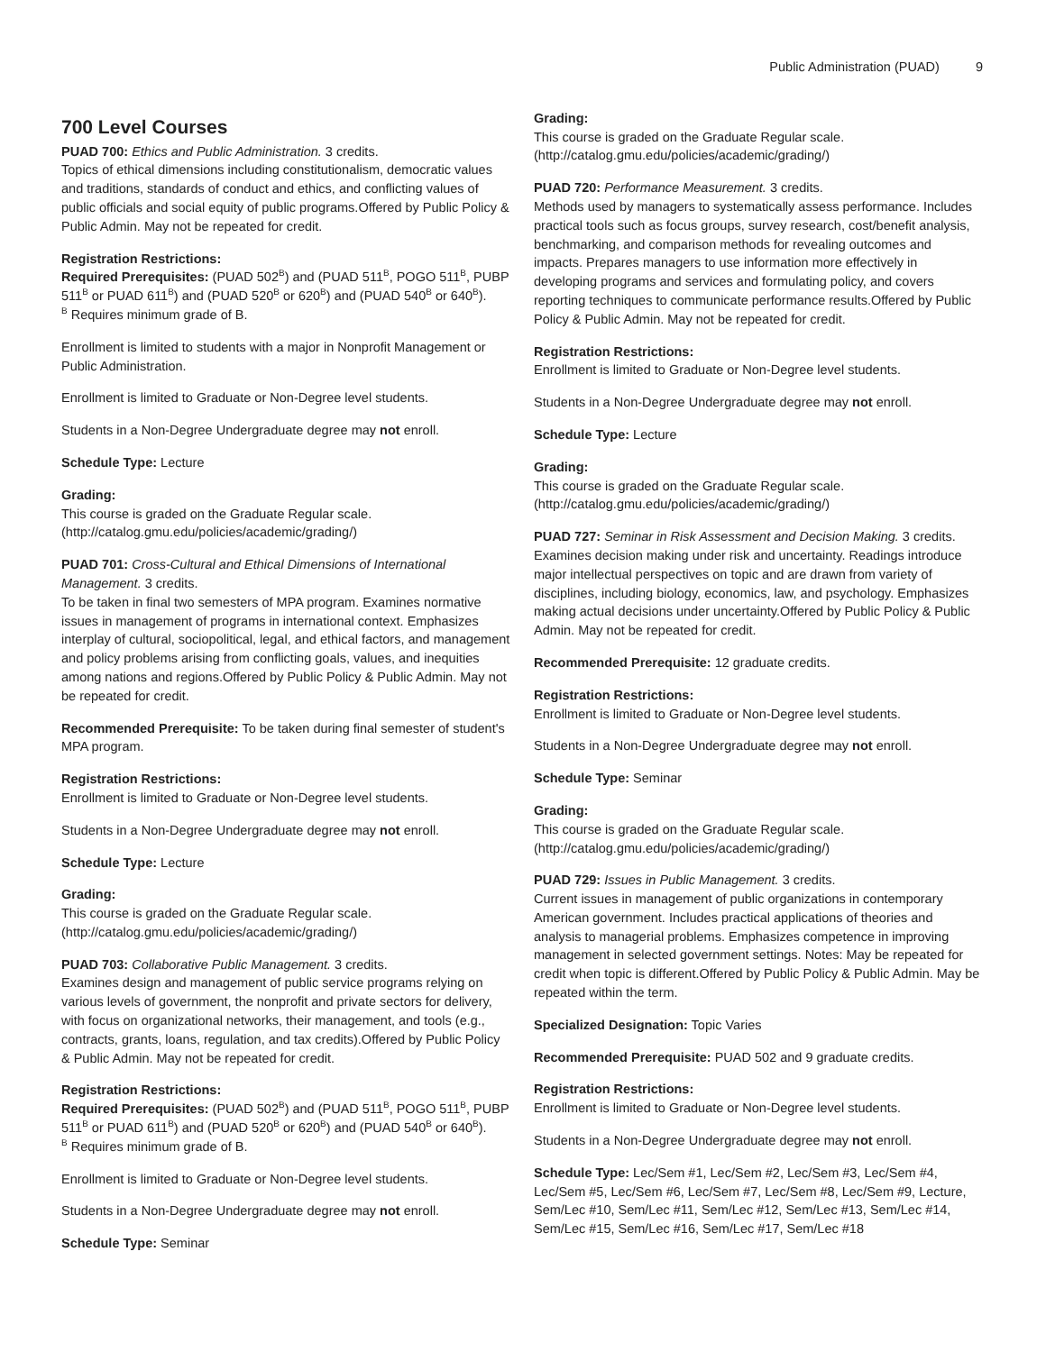Public Administration (PUAD) 9
700 Level Courses
PUAD 700: Ethics and Public Administration. 3 credits.
Topics of ethical dimensions including constitutionalism, democratic values and traditions, standards of conduct and ethics, and conflicting values of public officials and social equity of public programs.Offered by Public Policy & Public Admin. May not be repeated for credit.
Registration Restrictions:
Required Prerequisites: (PUAD 502<sup>B</sup>) and (PUAD 511<sup>B</sup>, POGO 511<sup>B</sup>, PUBP 511<sup>B</sup> or PUAD 611<sup>B</sup>) and (PUAD 520<sup>B</sup> or 620<sup>B</sup>) and (PUAD 540<sup>B</sup> or 640<sup>B</sup>).
<sup>B</sup> Requires minimum grade of B.
Enrollment is limited to students with a major in Nonprofit Management or Public Administration.
Enrollment is limited to Graduate or Non-Degree level students.
Students in a Non-Degree Undergraduate degree may not enroll.
Schedule Type: Lecture
Grading:
This course is graded on the Graduate Regular scale. (http://catalog.gmu.edu/policies/academic/grading/)
PUAD 701: Cross-Cultural and Ethical Dimensions of International Management. 3 credits.
To be taken in final two semesters of MPA program. Examines normative issues in management of programs in international context. Emphasizes interplay of cultural, sociopolitical, legal, and ethical factors, and management and policy problems arising from conflicting goals, values, and inequities among nations and regions.Offered by Public Policy & Public Admin. May not be repeated for credit.
Recommended Prerequisite: To be taken during final semester of student's MPA program.
Registration Restrictions:
Enrollment is limited to Graduate or Non-Degree level students.
Students in a Non-Degree Undergraduate degree may not enroll.
Schedule Type: Lecture
Grading:
This course is graded on the Graduate Regular scale. (http://catalog.gmu.edu/policies/academic/grading/)
PUAD 703: Collaborative Public Management. 3 credits.
Examines design and management of public service programs relying on various levels of government, the nonprofit and private sectors for delivery, with focus on organizational networks, their management, and tools (e.g., contracts, grants, loans, regulation, and tax credits).Offered by Public Policy & Public Admin. May not be repeated for credit.
Registration Restrictions:
Required Prerequisites: (PUAD 502<sup>B</sup>) and (PUAD 511<sup>B</sup>, POGO 511<sup>B</sup>, PUBP 511<sup>B</sup> or PUAD 611<sup>B</sup>) and (PUAD 520<sup>B</sup> or 620<sup>B</sup>) and (PUAD 540<sup>B</sup> or 640<sup>B</sup>).
<sup>B</sup> Requires minimum grade of B.
Enrollment is limited to Graduate or Non-Degree level students.
Students in a Non-Degree Undergraduate degree may not enroll.
Schedule Type: Seminar
Grading:
This course is graded on the Graduate Regular scale. (http://catalog.gmu.edu/policies/academic/grading/)
PUAD 720: Performance Measurement. 3 credits.
Methods used by managers to systematically assess performance. Includes practical tools such as focus groups, survey research, cost/benefit analysis, benchmarking, and comparison methods for revealing outcomes and impacts. Prepares managers to use information more effectively in developing programs and services and formulating policy, and covers reporting techniques to communicate performance results.Offered by Public Policy & Public Admin. May not be repeated for credit.
Registration Restrictions:
Enrollment is limited to Graduate or Non-Degree level students.
Students in a Non-Degree Undergraduate degree may not enroll.
Schedule Type: Lecture
Grading:
This course is graded on the Graduate Regular scale. (http://catalog.gmu.edu/policies/academic/grading/)
PUAD 727: Seminar in Risk Assessment and Decision Making. 3 credits.
Examines decision making under risk and uncertainty. Readings introduce major intellectual perspectives on topic and are drawn from variety of disciplines, including biology, economics, law, and psychology. Emphasizes making actual decisions under uncertainty.Offered by Public Policy & Public Admin. May not be repeated for credit.
Recommended Prerequisite: 12 graduate credits.
Registration Restrictions:
Enrollment is limited to Graduate or Non-Degree level students.
Students in a Non-Degree Undergraduate degree may not enroll.
Schedule Type: Seminar
Grading:
This course is graded on the Graduate Regular scale. (http://catalog.gmu.edu/policies/academic/grading/)
PUAD 729: Issues in Public Management. 3 credits.
Current issues in management of public organizations in contemporary American government. Includes practical applications of theories and analysis to managerial problems. Emphasizes competence in improving management in selected government settings. Notes: May be repeated for credit when topic is different.Offered by Public Policy & Public Admin. May be repeated within the term.
Specialized Designation: Topic Varies
Recommended Prerequisite: PUAD 502 and 9 graduate credits.
Registration Restrictions:
Enrollment is limited to Graduate or Non-Degree level students.
Students in a Non-Degree Undergraduate degree may not enroll.
Schedule Type: Lec/Sem #1, Lec/Sem #2, Lec/Sem #3, Lec/Sem #4, Lec/Sem #5, Lec/Sem #6, Lec/Sem #7, Lec/Sem #8, Lec/Sem #9, Lecture, Sem/Lec #10, Sem/Lec #11, Sem/Lec #12, Sem/Lec #13, Sem/Lec #14, Sem/Lec #15, Sem/Lec #16, Sem/Lec #17, Sem/Lec #18